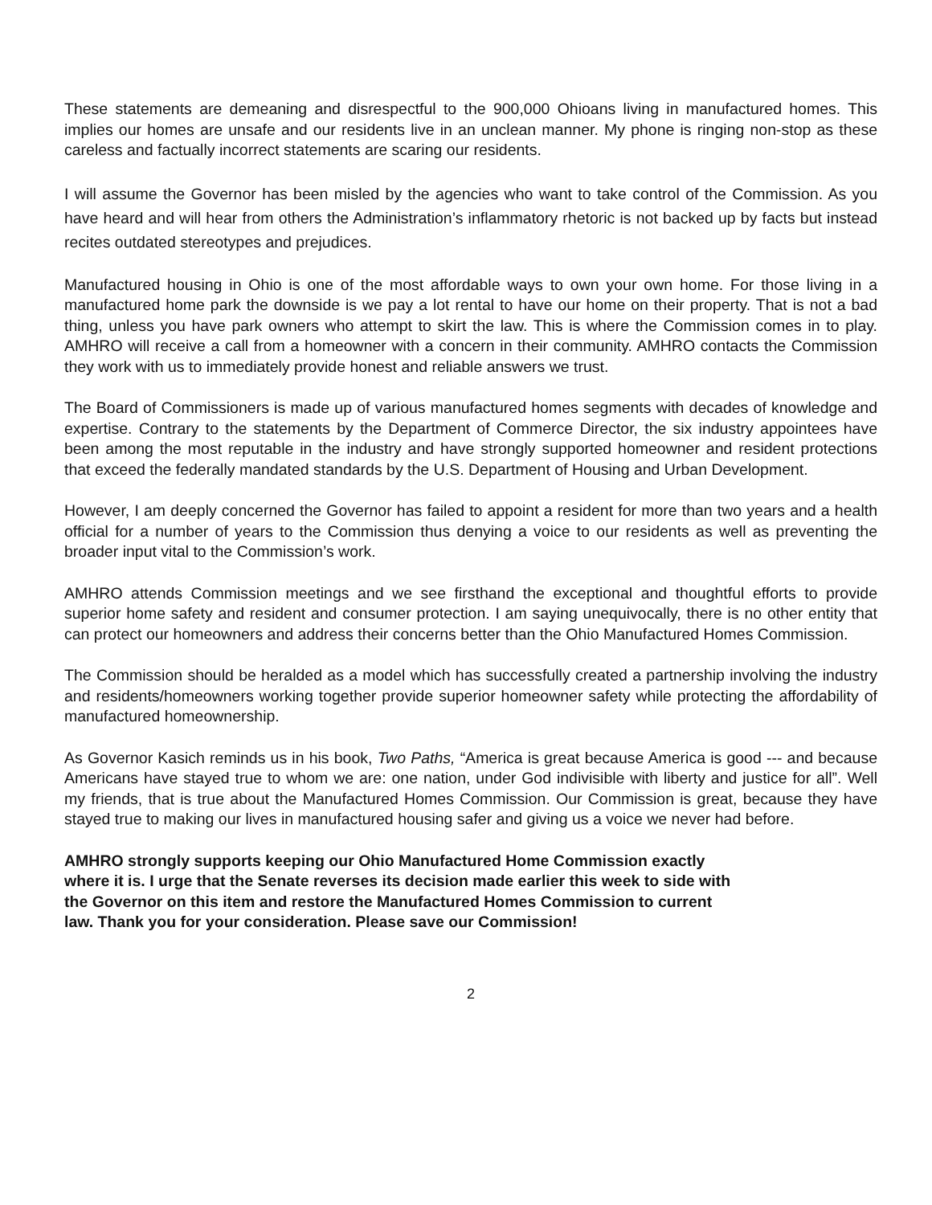These statements are demeaning and disrespectful to the 900,000 Ohioans living in manufactured homes. This implies our homes are unsafe and our residents live in an unclean manner. My phone is ringing non-stop as these careless and factually incorrect statements are scaring our residents.
I will assume the Governor has been misled by the agencies who want to take control of the Commission. As you have heard and will hear from others the Administration’s inflammatory rhetoric is not backed up by facts but instead recites outdated stereotypes and prejudices.
Manufactured housing in Ohio is one of the most affordable ways to own your own home. For those living in a manufactured home park the downside is we pay a lot rental to have our home on their property. That is not a bad thing, unless you have park owners who attempt to skirt the law. This is where the Commission comes in to play. AMHRO will receive a call from a homeowner with a concern in their community. AMHRO contacts the Commission they work with us to immediately provide honest and reliable answers we trust.
The Board of Commissioners is made up of various manufactured homes segments with decades of knowledge and expertise. Contrary to the statements by the Department of Commerce Director, the six industry appointees have been among the most reputable in the industry and have strongly supported homeowner and resident protections that exceed the federally mandated standards by the U.S. Department of Housing and Urban Development.
However, I am deeply concerned the Governor has failed to appoint a resident for more than two years and a health official for a number of years to the Commission thus denying a voice to our residents as well as preventing the broader input vital to the Commission’s work.
AMHRO attends Commission meetings and we see firsthand the exceptional and thoughtful efforts to provide superior home safety and resident and consumer protection. I am saying unequivocally, there is no other entity that can protect our homeowners and address their concerns better than the Ohio Manufactured Homes Commission.
The Commission should be heralded as a model which has successfully created a partnership involving the industry and residents/homeowners working together provide superior homeowner safety while protecting the affordability of manufactured homeownership.
As Governor Kasich reminds us in his book, Two Paths, “America is great because America is good --- and because Americans have stayed true to whom we are: one nation, under God indivisible with liberty and justice for all”. Well my friends, that is true about the Manufactured Homes Commission. Our Commission is great, because they have stayed true to making our lives in manufactured housing safer and giving us a voice we never had before.
AMHRO strongly supports keeping our Ohio Manufactured Home Commission exactly
where it is. I urge that the Senate reverses its decision made earlier this week to side with
the Governor on this item and restore the Manufactured Homes Commission to current
law. Thank you for your consideration. Please save our Commission!
2